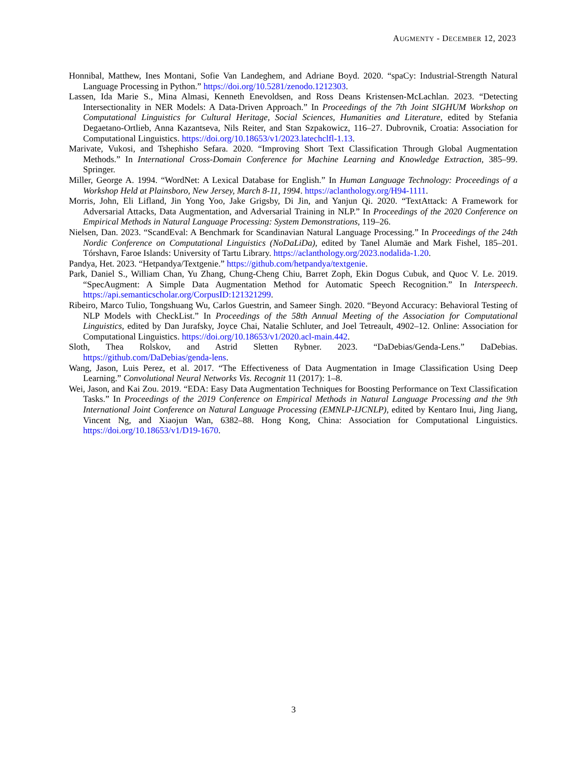AUGMENTY - DECEMBER 12, 2023
Honnibal, Matthew, Ines Montani, Sofie Van Landeghem, and Adriane Boyd. 2020. “spaCy: Industrial-Strength Natural Language Processing in Python.” https://doi.org/10.5281/zenodo.1212303.
Lassen, Ida Marie S., Mina Almasi, Kenneth Enevoldsen, and Ross Deans Kristensen-McLachlan. 2023. “Detecting Intersectionality in NER Models: A Data-Driven Approach.” In Proceedings of the 7th Joint SIGHUM Workshop on Computational Linguistics for Cultural Heritage, Social Sciences, Humanities and Literature, edited by Stefania Degaetano-Ortlieb, Anna Kazantseva, Nils Reiter, and Stan Szpakowicz, 116–27. Dubrovnik, Croatia: Association for Computational Linguistics. https://doi.org/10.18653/v1/2023.latechclfl-1.13.
Marivate, Vukosi, and Tshephisho Sefara. 2020. “Improving Short Text Classification Through Global Augmentation Methods.” In International Cross-Domain Conference for Machine Learning and Knowledge Extraction, 385–99. Springer.
Miller, George A. 1994. “WordNet: A Lexical Database for English.” In Human Language Technology: Proceedings of a Workshop Held at Plainsboro, New Jersey, March 8-11, 1994. https://aclanthology.org/H94-1111.
Morris, John, Eli Lifland, Jin Yong Yoo, Jake Grigsby, Di Jin, and Yanjun Qi. 2020. “TextAttack: A Framework for Adversarial Attacks, Data Augmentation, and Adversarial Training in NLP.” In Proceedings of the 2020 Conference on Empirical Methods in Natural Language Processing: System Demonstrations, 119–26.
Nielsen, Dan. 2023. “ScandEval: A Benchmark for Scandinavian Natural Language Processing.” In Proceedings of the 24th Nordic Conference on Computational Linguistics (NoDaLiDa), edited by Tanel Alumäe and Mark Fishel, 185–201. Tórshavn, Faroe Islands: University of Tartu Library. https://aclanthology.org/2023.nodalida-1.20.
Pandya, Het. 2023. “Hetpandya/Textgenie.” https://github.com/hetpandya/textgenie.
Park, Daniel S., William Chan, Yu Zhang, Chung-Cheng Chiu, Barret Zoph, Ekin Dogus Cubuk, and Quoc V. Le. 2019. “SpecAugment: A Simple Data Augmentation Method for Automatic Speech Recognition.” In Interspeech. https://api.semanticscholar.org/CorpusID:121321299.
Ribeiro, Marco Tulio, Tongshuang Wu, Carlos Guestrin, and Sameer Singh. 2020. “Beyond Accuracy: Behavioral Testing of NLP Models with CheckList.” In Proceedings of the 58th Annual Meeting of the Association for Computational Linguistics, edited by Dan Jurafsky, Joyce Chai, Natalie Schluter, and Joel Tetreault, 4902–12. Online: Association for Computational Linguistics. https://doi.org/10.18653/v1/2020.acl-main.442.
Sloth, Thea Rolskov, and Astrid Sletten Rybner. 2023. “DaDebias/Genda-Lens.” DaDebias. https://github.com/DaDebias/genda-lens.
Wang, Jason, Luis Perez, et al. 2017. “The Effectiveness of Data Augmentation in Image Classification Using Deep Learning.” Convolutional Neural Networks Vis. Recognit 11 (2017): 1–8.
Wei, Jason, and Kai Zou. 2019. “EDA: Easy Data Augmentation Techniques for Boosting Performance on Text Classification Tasks.” In Proceedings of the 2019 Conference on Empirical Methods in Natural Language Processing and the 9th International Joint Conference on Natural Language Processing (EMNLP-IJCNLP), edited by Kentaro Inui, Jing Jiang, Vincent Ng, and Xiaojun Wan, 6382–88. Hong Kong, China: Association for Computational Linguistics. https://doi.org/10.18653/v1/D19-1670.
3